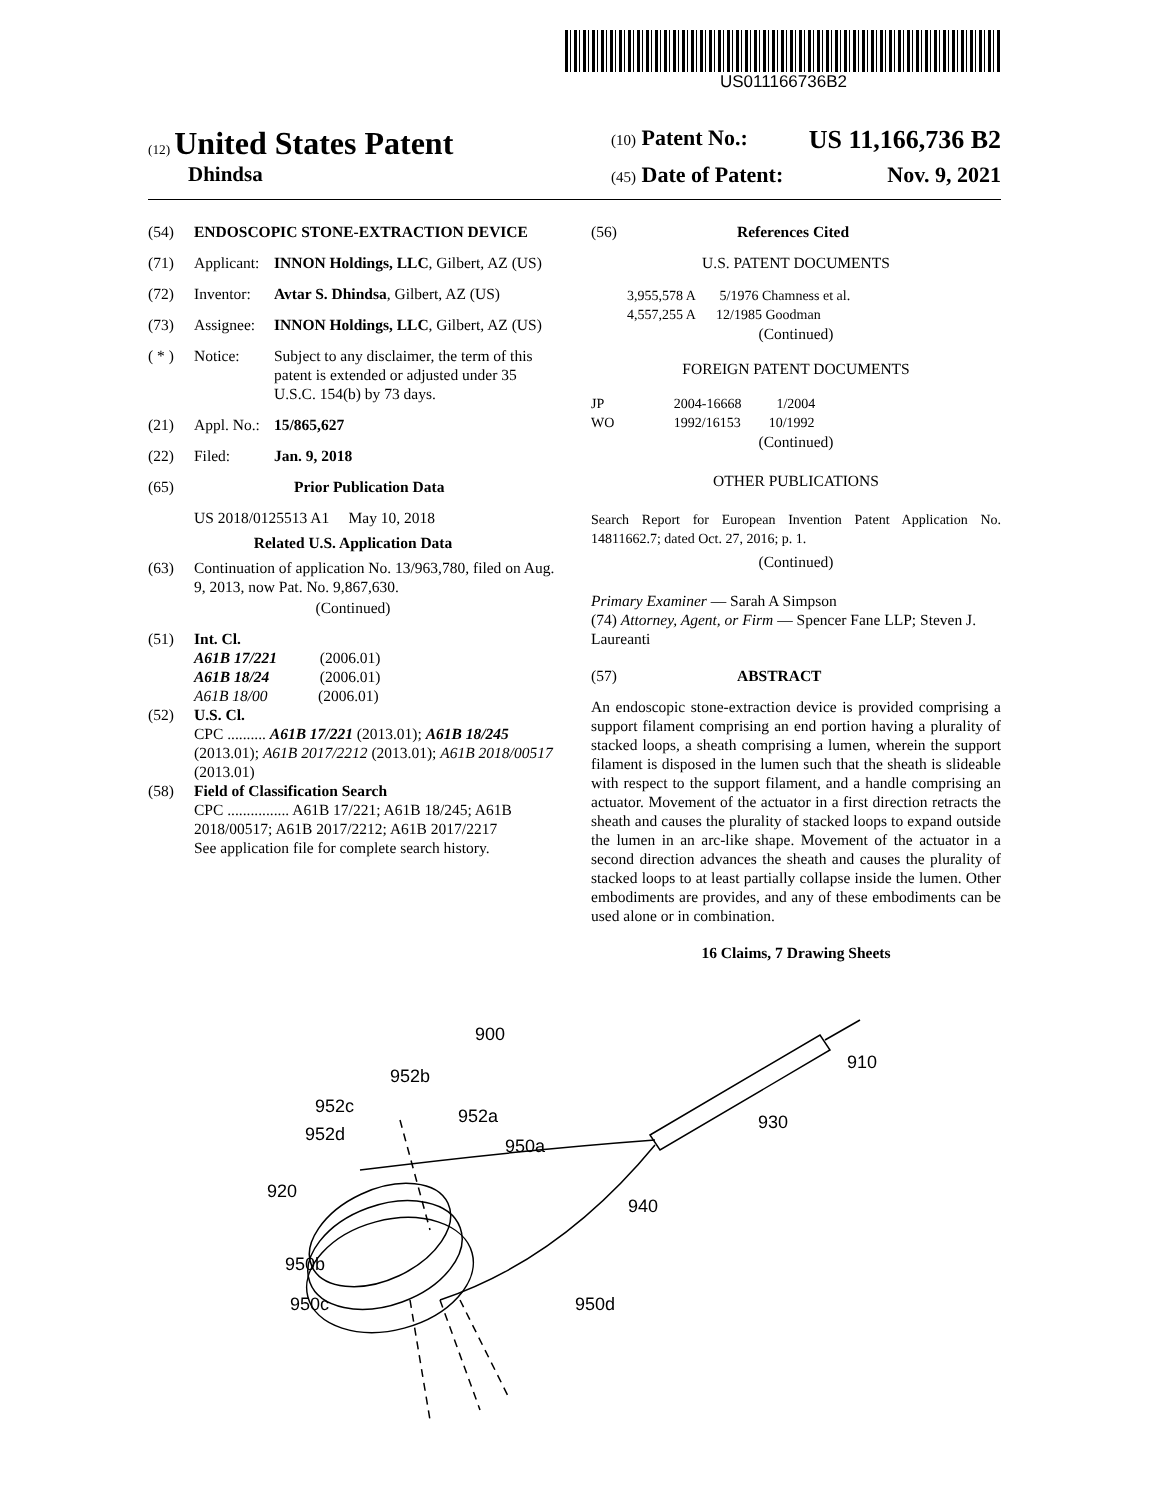US011166736B2
(12) United States Patent
(10) Patent No.: US 11,166,736 B2
Dhindsa
(45) Date of Patent: Nov. 9, 2021
(54) ENDOSCOPIC STONE-EXTRACTION DEVICE
(71) Applicant: INNON Holdings, LLC, Gilbert, AZ (US)
(72) Inventor: Avtar S. Dhindsa, Gilbert, AZ (US)
(73) Assignee: INNON Holdings, LLC, Gilbert, AZ (US)
( * ) Notice: Subject to any disclaimer, the term of this patent is extended or adjusted under 35 U.S.C. 154(b) by 73 days.
(21) Appl. No.: 15/865,627
(22) Filed: Jan. 9, 2018
(65) Prior Publication Data
US 2018/0125513 A1 May 10, 2018
Related U.S. Application Data
(63) Continuation of application No. 13/963,780, filed on Aug. 9, 2013, now Pat. No. 9,867,630.
(Continued)
(51) Int. Cl.
A61B 17/221 (2006.01)
A61B 18/24 (2006.01)
A61B 18/00 (2006.01)
(52) U.S. Cl.
CPC .......... A61B 17/221 (2013.01); A61B 18/245 (2013.01); A61B 2017/2212 (2013.01); A61B 2018/00517 (2013.01)
(58) Field of Classification Search
CPC ................ A61B 17/221; A61B 18/245; A61B 2018/00517; A61B 2017/2212; A61B 2017/2217
See application file for complete search history.
(56) References Cited
U.S. PATENT DOCUMENTS
3,955,578 A 5/1976 Chamness et al.
4,557,255 A 12/1985 Goodman
(Continued)
FOREIGN PATENT DOCUMENTS
JP 2004-16668 1/2004
WO 1992/16153 10/1992
(Continued)
OTHER PUBLICATIONS
Search Report for European Invention Patent Application No. 14811662.7; dated Oct. 27, 2016; p. 1.
(Continued)
Primary Examiner — Sarah A Simpson
(74) Attorney, Agent, or Firm — Spencer Fane LLP; Steven J. Laureanti
(57) ABSTRACT
An endoscopic stone-extraction device is provided comprising a support filament comprising an end portion having a plurality of stacked loops, a sheath comprising a lumen, wherein the support filament is disposed in the lumen such that the sheath is slideable with respect to the support filament, and a handle comprising an actuator. Movement of the actuator in a first direction retracts the sheath and causes the plurality of stacked loops to expand outside the lumen in an arc-like shape. Movement of the actuator in a second direction advances the sheath and causes the plurality of stacked loops to at least partially collapse inside the lumen. Other embodiments are provides, and any of these embodiments can be used alone or in combination.
16 Claims, 7 Drawing Sheets
900
952b
952c
952a
952d
950a
920
910
930
940
950b
950d
950c